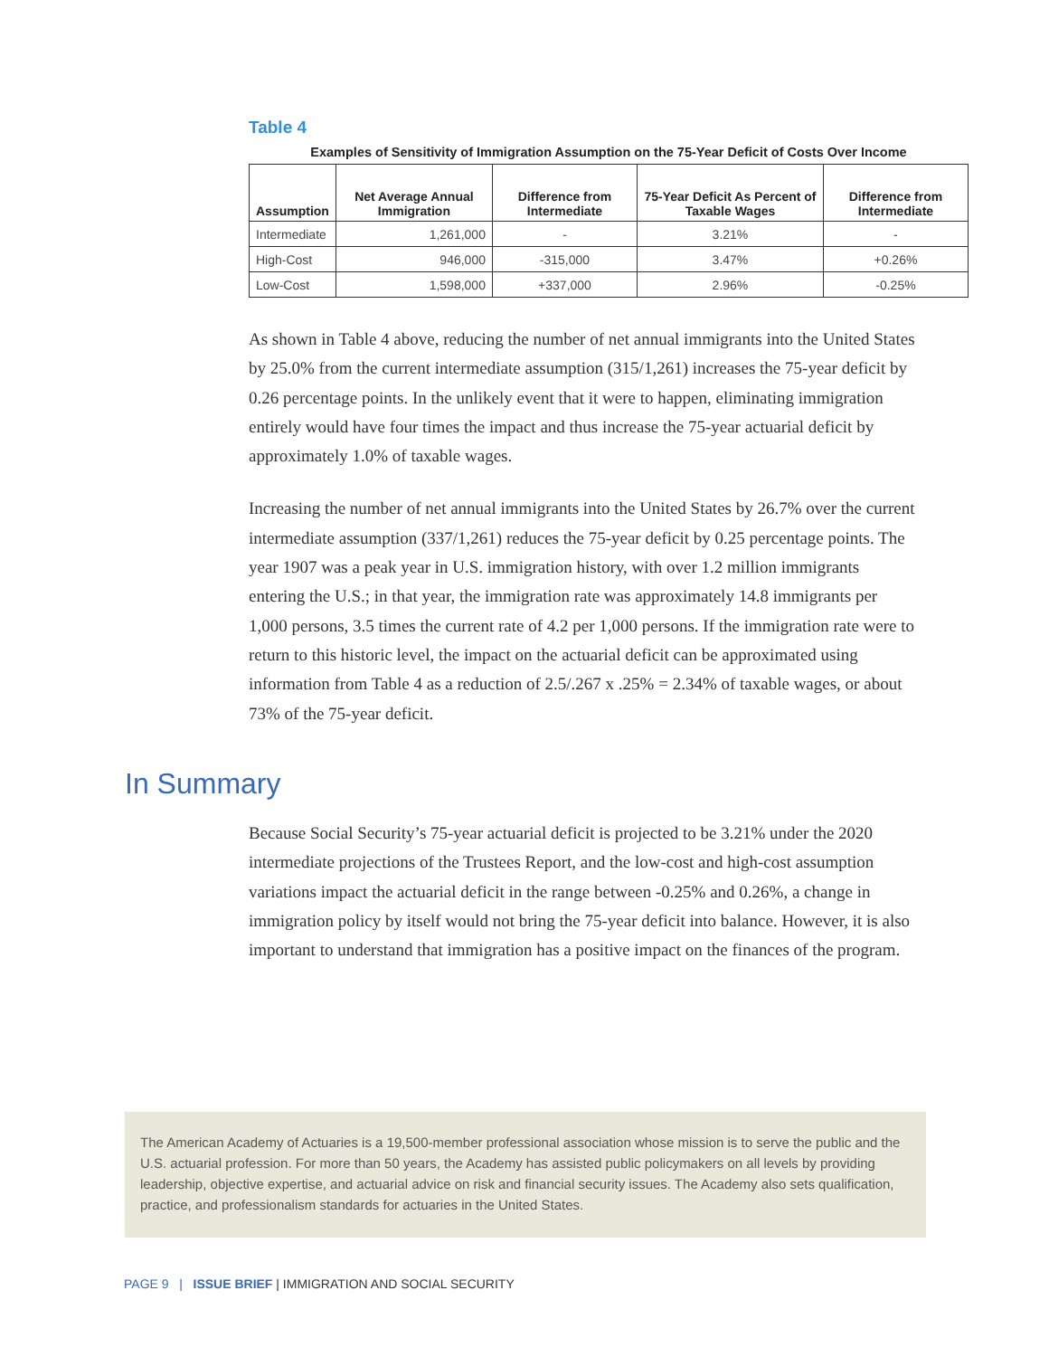Table 4
Examples of Sensitivity of Immigration Assumption on the 75-Year Deficit of Costs Over Income
| Assumption | Net Average Annual Immigration | Difference from Intermediate | 75-Year Deficit As Percent of Taxable Wages | Difference from Intermediate |
| --- | --- | --- | --- | --- |
| Intermediate | 1,261,000 | - | 3.21% | - |
| High-Cost | 946,000 | -315,000 | 3.47% | +0.26% |
| Low-Cost | 1,598,000 | +337,000 | 2.96% | -0.25% |
As shown in Table 4 above, reducing the number of net annual immigrants into the United States by 25.0% from the current intermediate assumption (315/1,261) increases the 75-year deficit by 0.26 percentage points. In the unlikely event that it were to happen, eliminating immigration entirely would have four times the impact and thus increase the 75-year actuarial deficit by approximately 1.0% of taxable wages.
Increasing the number of net annual immigrants into the United States by 26.7% over the current intermediate assumption (337/1,261) reduces the 75-year deficit by 0.25 percentage points. The year 1907 was a peak year in U.S. immigration history, with over 1.2 million immigrants entering the U.S.; in that year, the immigration rate was approximately 14.8 immigrants per 1,000 persons, 3.5 times the current rate of 4.2 per 1,000 persons. If the immigration rate were to return to this historic level, the impact on the actuarial deficit can be approximated using information from Table 4 as a reduction of 2.5/.267 x .25% = 2.34% of taxable wages, or about 73% of the 75-year deficit.
In Summary
Because Social Security’s 75-year actuarial deficit is projected to be 3.21% under the 2020 intermediate projections of the Trustees Report, and the low-cost and high-cost assumption variations impact the actuarial deficit in the range between -0.25% and 0.26%, a change in immigration policy by itself would not bring the 75-year deficit into balance. However, it is also important to understand that immigration has a positive impact on the finances of the program.
The American Academy of Actuaries is a 19,500-member professional association whose mission is to serve the public and the U.S. actuarial profession. For more than 50 years, the Academy has assisted public policymakers on all levels by providing leadership, objective expertise, and actuarial advice on risk and financial security issues. The Academy also sets qualification, practice, and professionalism standards for actuaries in the United States.
PAGE 9 | ISSUE BRIEF | IMMIGRATION AND SOCIAL SECURITY